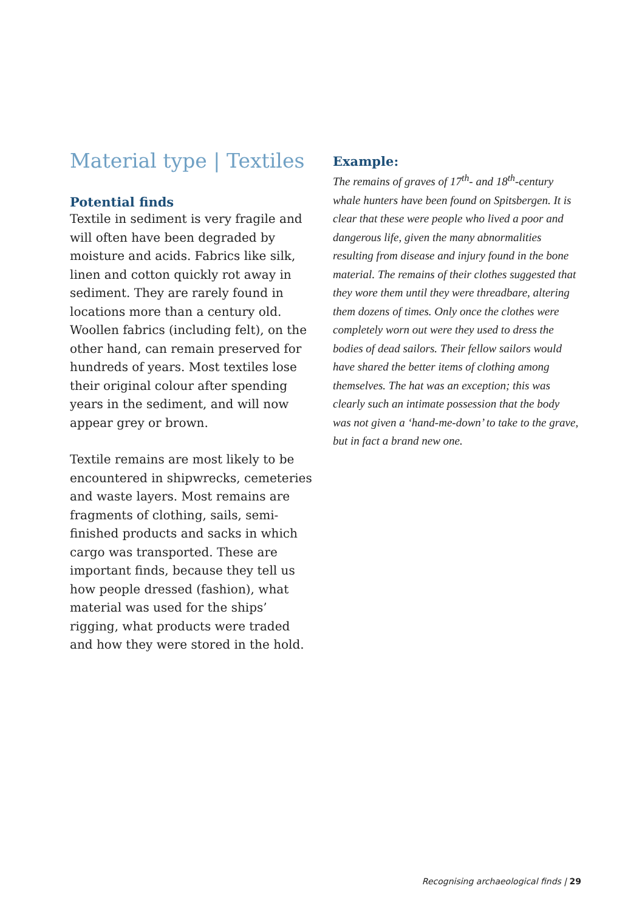Material type | Textiles
Potential finds
Textile in sediment is very fragile and will often have been degraded by moisture and acids. Fabrics like silk, linen and cotton quickly rot away in sediment. They are rarely found in locations more than a century old. Woollen fabrics (including felt), on the other hand, can remain preserved for hundreds of years. Most textiles lose their original colour after spending years in the sediment, and will now appear grey or brown.
Textile remains are most likely to be encountered in shipwrecks, cemeteries and waste layers. Most remains are fragments of clothing, sails, semi-finished products and sacks in which cargo was transported. These are important finds, because they tell us how people dressed (fashion), what material was used for the ships’ rigging, what products were traded and how they were stored in the hold.
Example:
The remains of graves of 17<sup>th</sup>- and 18<sup>th</sup>-century whale hunters have been found on Spitsbergen. It is clear that these were people who lived a poor and dangerous life, given the many abnormalities resulting from disease and injury found in the bone material. The remains of their clothes suggested that they wore them until they were threadbare, altering them dozens of times. Only once the clothes were completely worn out were they used to dress the bodies of dead sailors. Their fellow sailors would have shared the better items of clothing among themselves. The hat was an exception; this was clearly such an intimate possession that the body was not given a ‘hand-me-down’ to take to the grave, but in fact a brand new one.
Recognising archaeological finds | 29